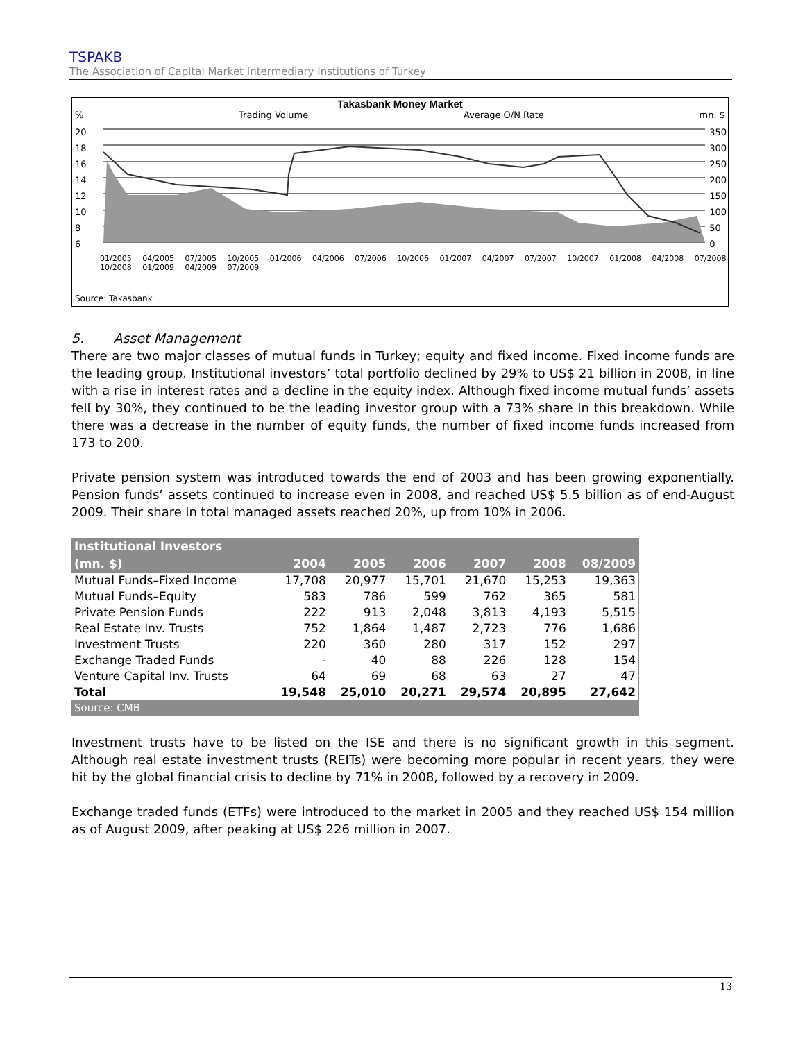TSPAKB
The Association of Capital Market Intermediary Institutions of Turkey
Takasbank Money Market
% Trading Volume Average O/N Rate mn. $
20
18
16
14
12
10
8
6
350
300
250
200
150
100
50
0
01/2005 04/2005 07/2005 10/2005 01/2006 04/2006 07/2006 10/2006 01/2007 04/2007 07/2007 10/2007 01/2008 04/2008 07/2008 10/2008 01/2009 04/2009 07/2009
Source: Takasbank
5. Asset Management
There are two major classes of mutual funds in Turkey; equity and fixed income. Fixed income funds are the leading group. Institutional investors’ total portfolio declined by 29% to US$ 21 billion in 2008, in line with a rise in interest rates and a decline in the equity index. Although fixed income mutual funds’ assets fell by 30%, they continued to be the leading investor group with a 73% share in this breakdown. While there was a decrease in the number of equity funds, the number of fixed income funds increased from 173 to 200.
Private pension system was introduced towards the end of 2003 and has been growing exponentially. Pension funds’ assets continued to increase even in 2008, and reached US$ 5.5 billion as of end-August 2009. Their share in total managed assets reached 20%, up from 10% in 2006.
| Institutional Investors (mn. $) | 2004 | 2005 | 2006 | 2007 | 2008 | 08/2009 |
| --- | --- | --- | --- | --- | --- | --- |
| Mutual Funds–Fixed Income | 17,708 | 20,977 | 15,701 | 21,670 | 15,253 | 19,363 |
| Mutual Funds–Equity | 583 | 786 | 599 | 762 | 365 | 581 |
| Private Pension Funds | 222 | 913 | 2,048 | 3,813 | 4,193 | 5,515 |
| Real Estate Inv. Trusts | 752 | 1,864 | 1,487 | 2,723 | 776 | 1,686 |
| Investment Trusts | 220 | 360 | 280 | 317 | 152 | 297 |
| Exchange Traded Funds | - | 40 | 88 | 226 | 128 | 154 |
| Venture Capital Inv. Trusts | 64 | 69 | 68 | 63 | 27 | 47 |
| Total | 19,548 | 25,010 | 20,271 | 29,574 | 20,895 | 27,642 |
| Source: CMB | | | | | | |
Investment trusts have to be listed on the ISE and there is no significant growth in this segment. Although real estate investment trusts (REITs) were becoming more popular in recent years, they were hit by the global financial crisis to decline by 71% in 2008, followed by a recovery in 2009.
Exchange traded funds (ETFs) were introduced to the market in 2005 and they reached US$ 154 million as of August 2009, after peaking at US$ 226 million in 2007.
13